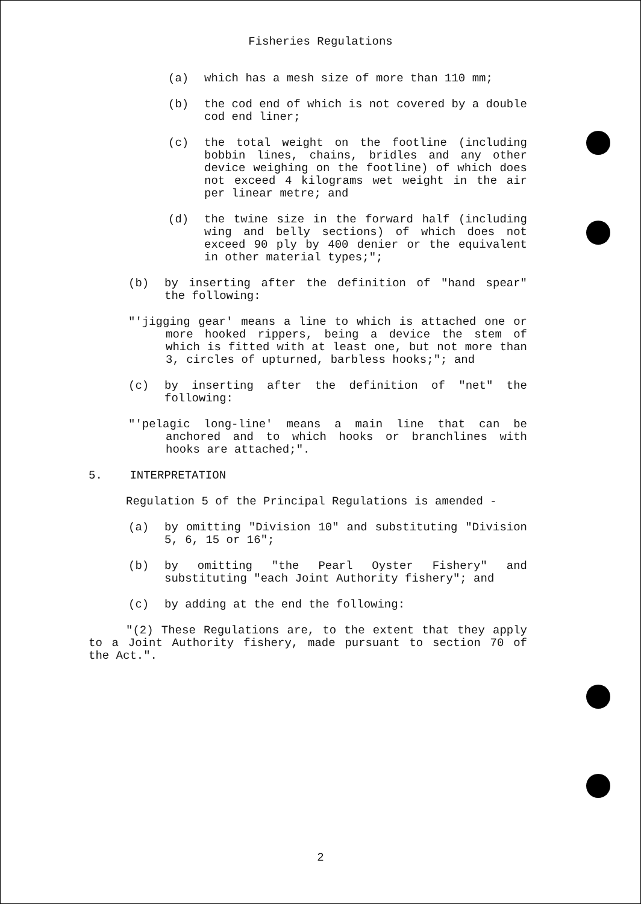Fisheries Regulations
(a) which has a mesh size of more than 110 mm;
(b) the cod end of which is not covered by a double cod end liner;
(c) the total weight on the footline (including bobbin lines, chains, bridles and any other device weighing on the footline) of which does not exceed 4 kilograms wet weight in the air per linear metre; and
(d) the twine size in the forward half (including wing and belly sections) of which does not exceed 90 ply by 400 denier or the equivalent in other material types;";
(b) by inserting after the definition of "hand spear" the following:
"'jigging gear' means a line to which is attached one or more hooked rippers, being a device the stem of which is fitted with at least one, but not more than 3, circles of upturned, barbless hooks;"; and
(c) by inserting after the definition of "net" the following:
"'pelagic long-line' means a main line that can be anchored and to which hooks or branchlines with hooks are attached;".
5. INTERPRETATION
Regulation 5 of the Principal Regulations is amended -
(a) by omitting "Division 10" and substituting "Division 5, 6, 15 or 16";
(b) by omitting "the Pearl Oyster Fishery" and substituting "each Joint Authority fishery"; and
(c) by adding at the end the following:
"(2) These Regulations are, to the extent that they apply to a Joint Authority fishery, made pursuant to section 70 of the Act.".
2